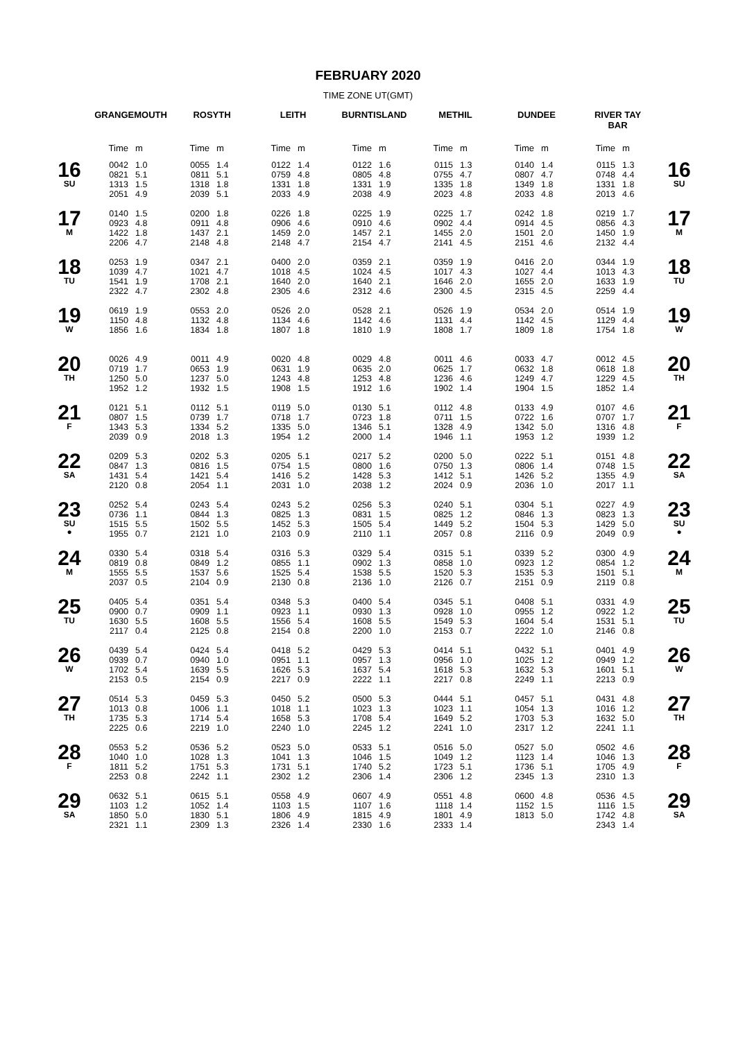FEBRUARY 2020
TIME ZONE UT(GMT)
| | GRANGEMOUTH | | ROSYTH | | LEITH | | BURNTISLAND | | METHIL | | DUNDEE | | RIVER TAY BAR | | |
| --- | --- | --- | --- | --- | --- | --- | --- | --- | --- | --- | --- | --- | --- | --- | --- |
| | Time | m | Time | m | Time | m | Time | m | Time | m | Time | m | Time | m | |
| 16 SU | 0042 0821 1313 2051 | 1.0 5.1 1.5 4.9 | 0055 0811 1318 2039 | 1.4 5.1 1.8 5.1 | 0122 0759 1331 2033 | 1.4 4.8 1.8 4.9 | 0122 0805 1331 2038 | 1.6 4.8 1.9 4.9 | 0115 0755 1335 2023 | 1.3 4.7 1.8 4.8 | 0140 0807 1349 2033 | 1.4 4.7 1.8 4.8 | 0115 0748 1331 2013 | 1.3 4.4 1.8 4.6 | 16 SU |
| 17 M | 0140 0923 1422 2206 | 1.5 4.8 1.8 4.7 | 0200 0911 1437 2148 | 1.8 4.8 2.1 4.8 | 0226 0906 1459 2148 | 1.8 4.6 2.0 4.7 | 0225 0910 1457 2154 | 1.9 4.6 2.1 4.7 | 0225 0902 1455 2141 | 1.7 4.4 2.0 4.5 | 0242 0914 1501 2151 | 1.8 4.5 2.0 4.6 | 0219 0856 1450 2132 | 1.7 4.3 1.9 4.4 | 17 M |
| 18 TU | 0253 1039 1541 2322 | 1.9 4.7 1.9 4.7 | 0347 1021 1708 2302 | 2.1 4.7 2.1 4.8 | 0400 1018 1640 2305 | 2.0 4.5 2.0 4.6 | 0359 1024 1640 2312 | 2.1 4.5 2.1 4.6 | 0359 1017 1646 2300 | 1.9 4.3 2.0 4.5 | 0416 1027 1655 2315 | 2.0 4.4 2.0 4.5 | 0344 1013 1633 2259 | 1.9 4.3 1.9 4.4 | 18 TU |
| 19 W | 0619 1150 1856 | 1.9 4.8 1.6 | 0553 1132 1834 | 2.0 4.8 1.8 | 0526 1134 1807 | 2.0 4.6 1.8 | 0528 1142 1810 | 2.1 4.6 1.9 | 0526 1131 1808 | 1.9 4.4 1.7 | 0534 1142 1809 | 2.0 4.5 1.8 | 0514 1129 1754 | 1.9 4.4 1.8 | 19 W |
| 20 TH | 0026 0719 1250 1952 | 4.9 1.7 5.0 1.2 | 0011 0653 1237 1932 | 4.9 1.9 5.0 1.5 | 0020 0631 1243 1908 | 4.8 1.9 4.8 1.5 | 0029 0635 1253 1912 | 4.8 2.0 4.8 1.6 | 0011 0625 1236 1902 | 4.6 1.7 4.6 1.4 | 0033 0632 1249 1904 | 4.7 1.8 4.7 1.5 | 0012 0618 1229 1852 | 4.5 1.8 4.5 1.4 | 20 TH |
| 21 F | 0121 0807 1343 2039 | 5.1 1.5 5.3 0.9 | 0112 0739 1334 2018 | 5.1 1.7 5.2 1.3 | 0119 0718 1335 1954 | 5.0 1.7 5.0 1.2 | 0130 0723 1346 2000 | 5.1 1.8 5.1 1.4 | 0112 0711 1328 1946 | 4.8 1.5 4.9 1.1 | 0133 0722 1342 1953 | 4.9 1.6 5.0 1.2 | 0107 0707 1316 1939 | 4.6 1.7 4.8 1.2 | 21 F |
| 22 SA | 0209 0847 1431 2120 | 5.3 1.3 5.4 0.8 | 0202 0816 1421 2054 | 5.3 1.5 5.4 1.1 | 0205 0754 1416 2031 | 5.1 1.5 5.2 1.0 | 0217 0800 1428 2038 | 5.2 1.6 5.3 1.2 | 0200 0750 1412 2024 | 5.0 1.3 5.1 0.9 | 0222 0806 1426 2036 | 5.1 1.4 5.2 1.0 | 0151 0748 1355 2017 | 4.8 1.5 4.9 1.1 | 22 SA |
| 23 SU ● | 0252 0736 1515 1955 | 5.4 1.1 5.5 0.7 | 0243 0844 1502 2121 | 5.4 1.3 5.5 1.0 | 0243 0825 1452 2103 | 5.2 1.3 5.3 0.9 | 0256 0831 1505 2110 | 5.3 1.5 5.4 1.1 | 0240 0825 1449 2057 | 5.1 1.2 5.2 0.8 | 0304 0846 1504 2116 | 5.1 1.3 5.3 0.9 | 0227 0823 1429 2049 | 4.9 1.3 5.0 0.9 | 23 SU ● |
| 24 M | 0330 0819 1555 2037 | 5.4 0.8 5.5 0.5 | 0318 0849 1537 2104 | 5.4 1.2 5.6 0.9 | 0316 0855 1525 2130 | 5.3 1.1 5.4 0.8 | 0329 0902 1538 2136 | 5.4 1.3 5.5 1.0 | 0315 0858 1520 2126 | 5.1 1.0 5.3 0.7 | 0339 0923 1535 2151 | 5.2 1.2 5.3 0.9 | 0300 0854 1501 2119 | 4.9 1.2 5.1 0.8 | 24 M |
| 25 TU | 0405 0900 1630 2117 | 5.4 0.7 5.5 0.4 | 0351 0909 1608 2125 | 5.4 1.1 5.5 0.8 | 0348 0923 1556 2154 | 5.3 1.1 5.4 0.8 | 0400 0930 1608 2200 | 5.4 1.3 5.5 1.0 | 0345 0928 1549 2153 | 5.1 1.0 5.3 0.7 | 0408 0955 1604 2222 | 5.1 1.2 5.4 1.0 | 0331 0922 1531 2146 | 4.9 1.2 5.1 0.8 | 25 TU |
| 26 W | 0439 0939 1702 2153 | 5.4 0.7 5.4 0.5 | 0424 0940 1639 2154 | 5.4 1.0 5.5 0.9 | 0418 0951 1626 2217 | 5.2 1.1 5.3 0.9 | 0429 0957 1637 2222 | 5.3 1.3 5.4 1.1 | 0414 0956 1618 2217 | 5.1 1.0 5.3 0.8 | 0432 1025 1632 2249 | 5.1 1.2 5.3 1.1 | 0401 0949 1601 2213 | 4.9 1.2 5.1 0.9 | 26 W |
| 27 TH | 0514 1013 1735 2225 | 5.3 0.8 5.3 0.6 | 0459 1006 1714 2219 | 5.3 1.1 5.4 1.0 | 0450 1018 1658 2240 | 5.2 1.1 5.3 1.0 | 0500 1023 1708 2245 | 5.3 1.3 5.4 1.2 | 0444 1023 1649 2241 | 5.1 1.1 5.2 1.0 | 0457 1054 1703 2317 | 5.1 1.3 5.3 1.2 | 0431 1016 1632 2241 | 4.8 1.2 5.0 1.1 | 27 TH |
| 28 F | 0553 1040 1811 2253 | 5.2 1.0 5.2 0.8 | 0536 1028 1751 2242 | 5.2 1.3 5.3 1.1 | 0523 1041 1731 2302 | 5.0 1.3 5.1 1.2 | 0533 1046 1740 2306 | 5.1 1.5 5.2 1.4 | 0516 1049 1723 2306 | 5.0 1.2 5.1 1.2 | 0527 1123 1736 2345 | 5.0 1.4 5.1 1.3 | 0502 1046 1705 2310 | 4.6 1.3 4.9 1.3 | 28 F |
| 29 SA | 0632 1103 1850 2321 | 5.1 1.2 5.0 1.1 | 0615 1052 1830 2309 | 5.1 1.4 5.1 1.3 | 0558 1103 1806 2326 | 4.9 1.5 4.9 1.4 | 0607 1107 1815 2330 | 4.9 1.6 4.9 1.6 | 0551 1118 1801 2333 | 4.8 1.4 4.9 1.4 | 0600 1152 1813 | 4.8 1.5 5.0 | 0536 1116 1742 2343 | 4.5 1.5 4.8 1.4 | 29 SA |